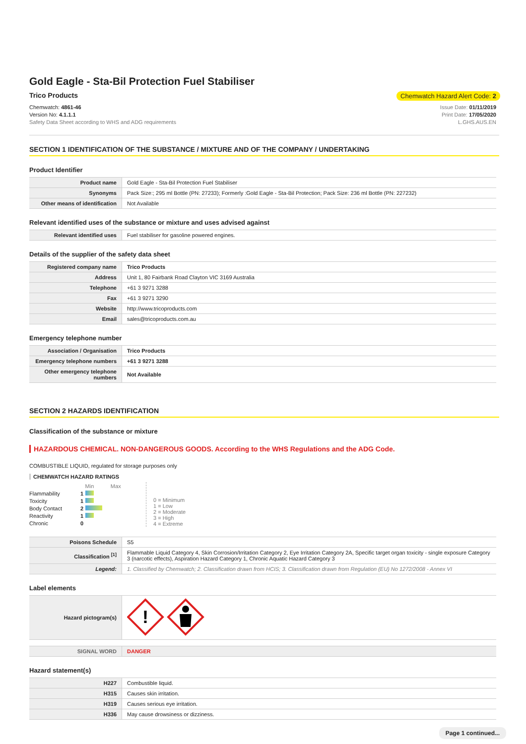Gold Eagle - Sta-Bil Protection Fuel Stabiliser
Trico Products Chemwatch Hazard Alert Code: 2
Chemwatch: 4861-46
Version No: 4.1.1.1
Safety Data Sheet according to WHS and ADG requirements
Issue Date: 01/11/2019
Print Date: 17/05/2020
L.GHS.AUS.EN
SECTION 1 IDENTIFICATION OF THE SUBSTANCE / MIXTURE AND OF THE COMPANY / UNDERTAKING
Product Identifier
| Product name | Gold Eagle - Sta-Bil Protection Fuel Stabiliser |
| Synonyms | Pack Size:; 295 ml Bottle (PN: 27233); Formerly :Gold Eagle - Sta-Bil Protection; Pack Size: 236 ml Bottle (PN: 227232) |
| Other means of identification | Not Available |
Relevant identified uses of the substance or mixture and uses advised against
| Relevant identified uses | Fuel stabiliser for gasoline powered engines. |
Details of the supplier of the safety data sheet
| Registered company name | Trico Products |
| Address | Unit 1, 80 Fairbank Road Clayton VIC 3169 Australia |
| Telephone | +61 3 9271 3288 |
| Fax | +61 3 9271 3290 |
| Website | http://www.tricoproducts.com |
| Email | sales@tricoproducts.com.au |
Emergency telephone number
| Association / Organisation | Trico Products |
| Emergency telephone numbers | +61 3 9271 3288 |
| Other emergency telephone numbers | Not Available |
SECTION 2 HAZARDS IDENTIFICATION
Classification of the substance or mixture
HAZARDOUS CHEMICAL. NON-DANGEROUS GOODS. According to the WHS Regulations and the ADG Code.
COMBUSTIBLE LIQUID, regulated for storage purposes only
CHEMWATCH HAZARD RATINGS
| | | Min Max |
| Flammability | 1 | |
| Toxicity | 1 | |
| Body Contact | 2 | |
| Reactivity | 1 | |
| Chronic | 0 | |
0 = Minimum
1 = Low
2 = Moderate
3 = High
4 = Extreme
| Poisons Schedule | S5 |
| Classification <sup>[1]</sup> | Flammable Liquid Category 4, Skin Corrosion/Irritation Category 2, Eye Irritation Category 2A, Specific target organ toxicity - single exposure Category 3 (narcotic effects), Aspiration Hazard Category 1, Chronic Aquatic Hazard Category 3 |
| Legend: | 1. Classified by Chemwatch; 2. Classification drawn from HCIS; 3. Classification drawn from Regulation (EU) No 1272/2008 - Annex VI |
Label elements
| Hazard pictogram(s) | ! |
| SIGNAL WORD | DANGER |
Hazard statement(s)
| H227 | Combustible liquid. |
| H315 | Causes skin irritation. |
| H319 | Causes serious eye irritation. |
| H336 | May cause drowsiness or dizziness. |
Page 1 continued...